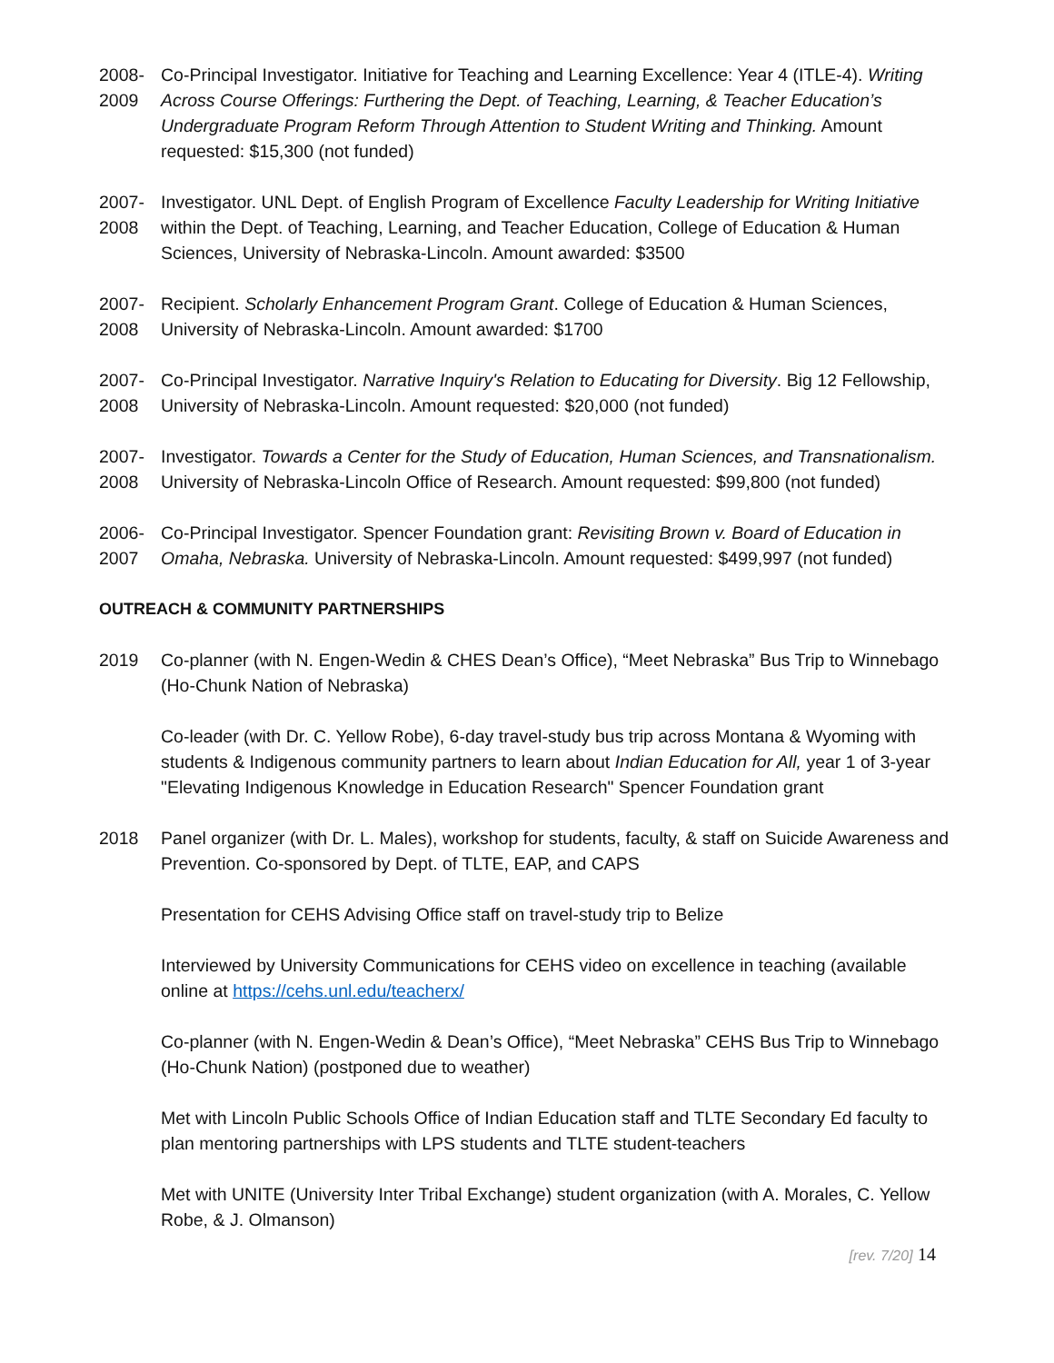2008-
2009
Co-Principal Investigator. Initiative for Teaching and Learning Excellence: Year 4 (ITLE-4). Writing Across Course Offerings: Furthering the Dept. of Teaching, Learning, & Teacher Education’s Undergraduate Program Reform Through Attention to Student Writing and Thinking. Amount requested: $15,300 (not funded)
2007-
2008
Investigator. UNL Dept. of English Program of Excellence Faculty Leadership for Writing Initiative within the Dept. of Teaching, Learning, and Teacher Education, College of Education & Human Sciences, University of Nebraska-Lincoln. Amount awarded: $3500
2007-
2008
Recipient. Scholarly Enhancement Program Grant. College of Education & Human Sciences, University of Nebraska-Lincoln. Amount awarded: $1700
2007-
2008
Co-Principal Investigator. Narrative Inquiry's Relation to Educating for Diversity. Big 12 Fellowship, University of Nebraska-Lincoln. Amount requested: $20,000 (not funded)
2007-
2008
Investigator. Towards a Center for the Study of Education, Human Sciences, and Transnationalism. University of Nebraska-Lincoln Office of Research. Amount requested: $99,800 (not funded)
2006-
2007
Co-Principal Investigator. Spencer Foundation grant: Revisiting Brown v. Board of Education in Omaha, Nebraska. University of Nebraska-Lincoln. Amount requested: $499,997 (not funded)
OUTREACH & COMMUNITY PARTNERSHIPS
2019 Co-planner (with N. Engen-Wedin & CHES Dean’s Office), “Meet Nebraska” Bus Trip to Winnebago (Ho-Chunk Nation of Nebraska)
Co-leader (with Dr. C. Yellow Robe), 6-day travel-study bus trip across Montana & Wyoming with students & Indigenous community partners to learn about Indian Education for All, year 1 of 3-year "Elevating Indigenous Knowledge in Education Research" Spencer Foundation grant
2018 Panel organizer (with Dr. L. Males), workshop for students, faculty, & staff on Suicide Awareness and Prevention. Co-sponsored by Dept. of TLTE, EAP, and CAPS
Presentation for CEHS Advising Office staff on travel-study trip to Belize
Interviewed by University Communications for CEHS video on excellence in teaching (available online at https://cehs.unl.edu/teacherx/
Co-planner (with N. Engen-Wedin & Dean’s Office), “Meet Nebraska” CEHS Bus Trip to Winnebago (Ho-Chunk Nation) (postponed due to weather)
Met with Lincoln Public Schools Office of Indian Education staff and TLTE Secondary Ed faculty to plan mentoring partnerships with LPS students and TLTE student-teachers
Met with UNITE (University Inter Tribal Exchange) student organization (with A. Morales, C. Yellow Robe, & J. Olmanson)
[rev. 7/20] 14